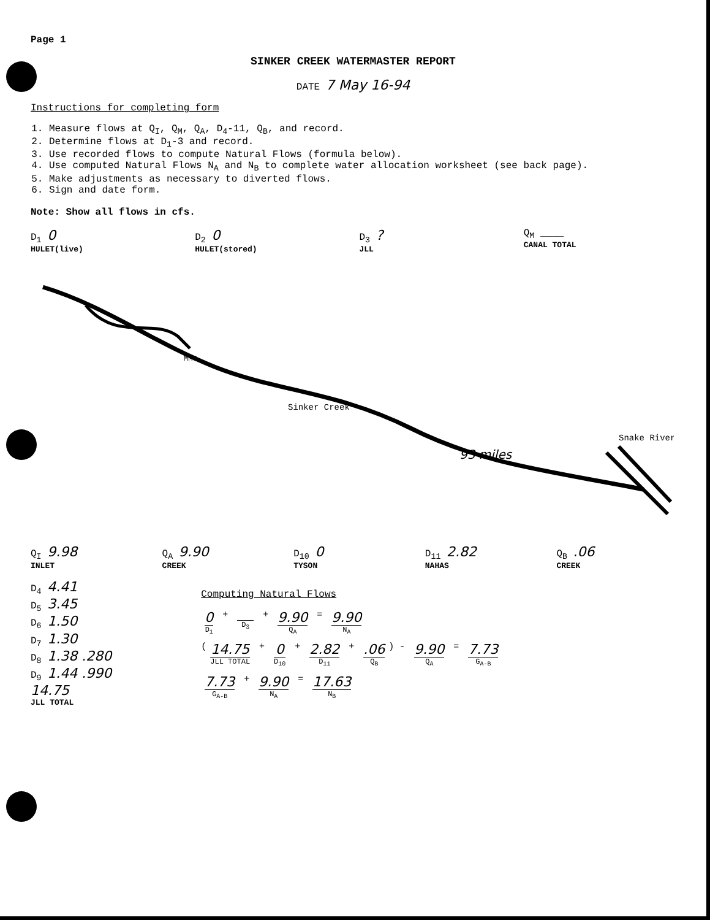Page 1
SINKER CREEK WATERMASTER REPORT
DATE 7 May 16-94
Instructions for completing form
1. Measure flows at Q<sub>I</sub>, Q<sub>M</sub>, Q<sub>A</sub>, D<sub>4</sub>-11, Q<sub>B</sub>, and record.
2. Determine flows at D<sub>1</sub>-3 and record.
3. Use recorded flows to compute Natural Flows (formula below).
4. Use computed Natural Flows N<sub>A</sub> and N<sub>B</sub> to complete water allocation worksheet (see back page).
5. Make adjustments as necessary to diverted flows.
6. Sign and date form.
Note: Show all flows in cfs.
D<sub>1</sub> 0
HULET(live)
D<sub>2</sub> 0
HULET(stored)
D<sub>3</sub> ?
JLL
Q<sub>M</sub> ____
CANAL TOTAL
MMC
Sinker Creek
Snake River
93 miles
Q<sub>I</sub> 9.98
INLET
Q<sub>A</sub> 9.90
CREEK
D<sub>10</sub> 0
TYSON
D<sub>11</sub> 2.82
NAHAS
Q<sub>B</sub> .06
CREEK
D<sub>4</sub> 4.41
D<sub>5</sub> 3.45
D<sub>6</sub> 1.50
D<sub>7</sub> 1.30
D<sub>8</sub> 1.38 .280
D<sub>9</sub> 1.44 .990
14.75
JLL TOTAL
Computing Natural Flows
0 D<sub>1</sub> + D<sub>3</sub> + 9.90 Q<sub>A</sub> = 9.90 N<sub>A</sub>
(14.75 JLL TOTAL + 0 D<sub>10</sub> + 2.82 D<sub>11</sub> + .06 Q<sub>B</sub>) - 9.90 Q<sub>A</sub> = 7.73 G<sub>A-B</sub>
7.73 G<sub>A-B</sub> + 9.90 N<sub>A</sub> = 17.63 N<sub>B</sub>